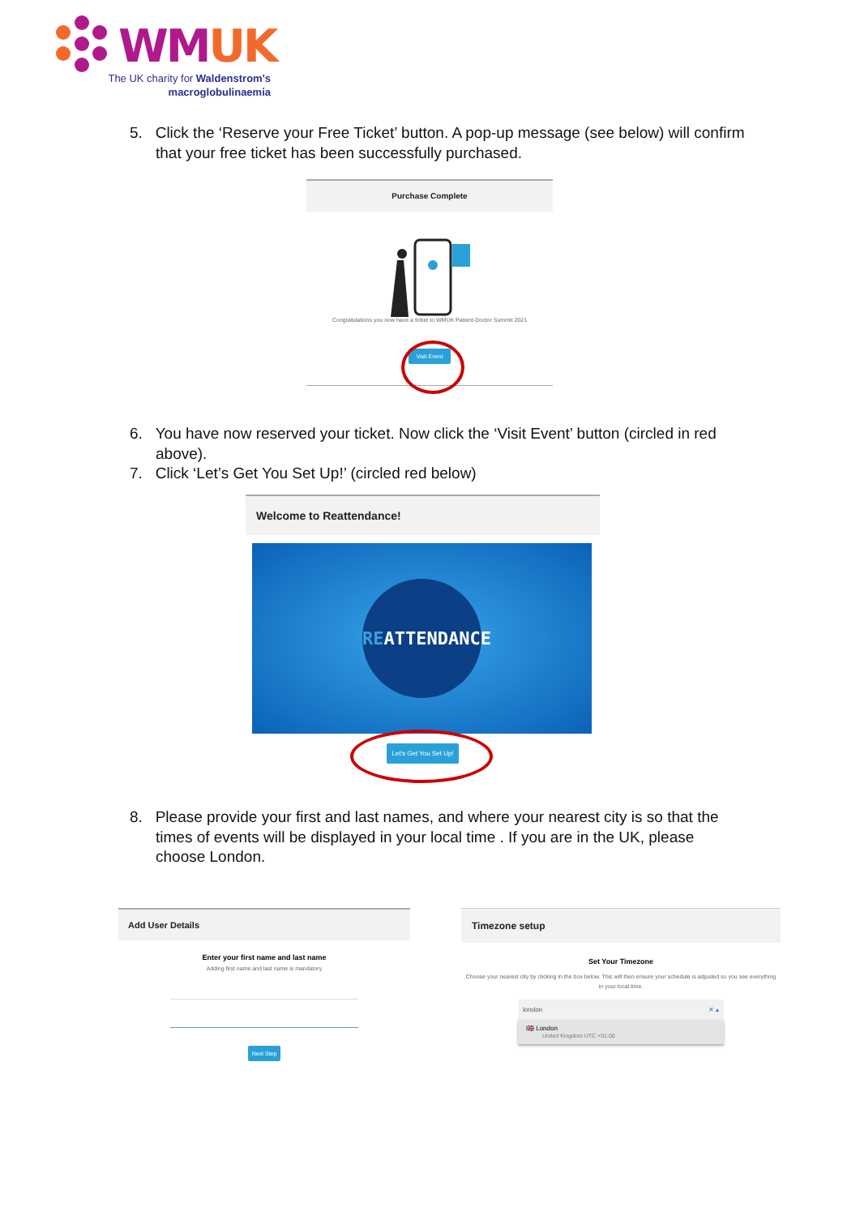WMUK
The UK charity for Waldenstrom's macroglobulinaemia
5. Click the ‘Reserve your Free Ticket’ button. A pop-up message (see below) will confirm that your free ticket has been successfully purchased.
Purchase Complete
Congratulations you now have a ticket to WMUK Patient-Doctor Summit 2021
Visit Event
6. You have now reserved your ticket. Now click the ‘Visit Event’ button (circled in red above).
7. Click ‘Let’s Get You Set Up!’ (circled red below)
Welcome to Reattendance!
REATTENDANCE
Let's Get You Set Up!
8. Please provide your first and last names, and where your nearest city is so that the times of events will be displayed in your local time . If you are in the UK, please choose London.
Add User Details
Enter your first name and last name
Adding first name and last name is mandatory
Next Step
Timezone setup
Set Your Timezone
Choose your nearest city by clicking in the box below. This will then ensure your schedule is adjusted so you see everything in your local time.
london ✕ ▴
🇬🇧 London
United Kingdom UTC +01:00